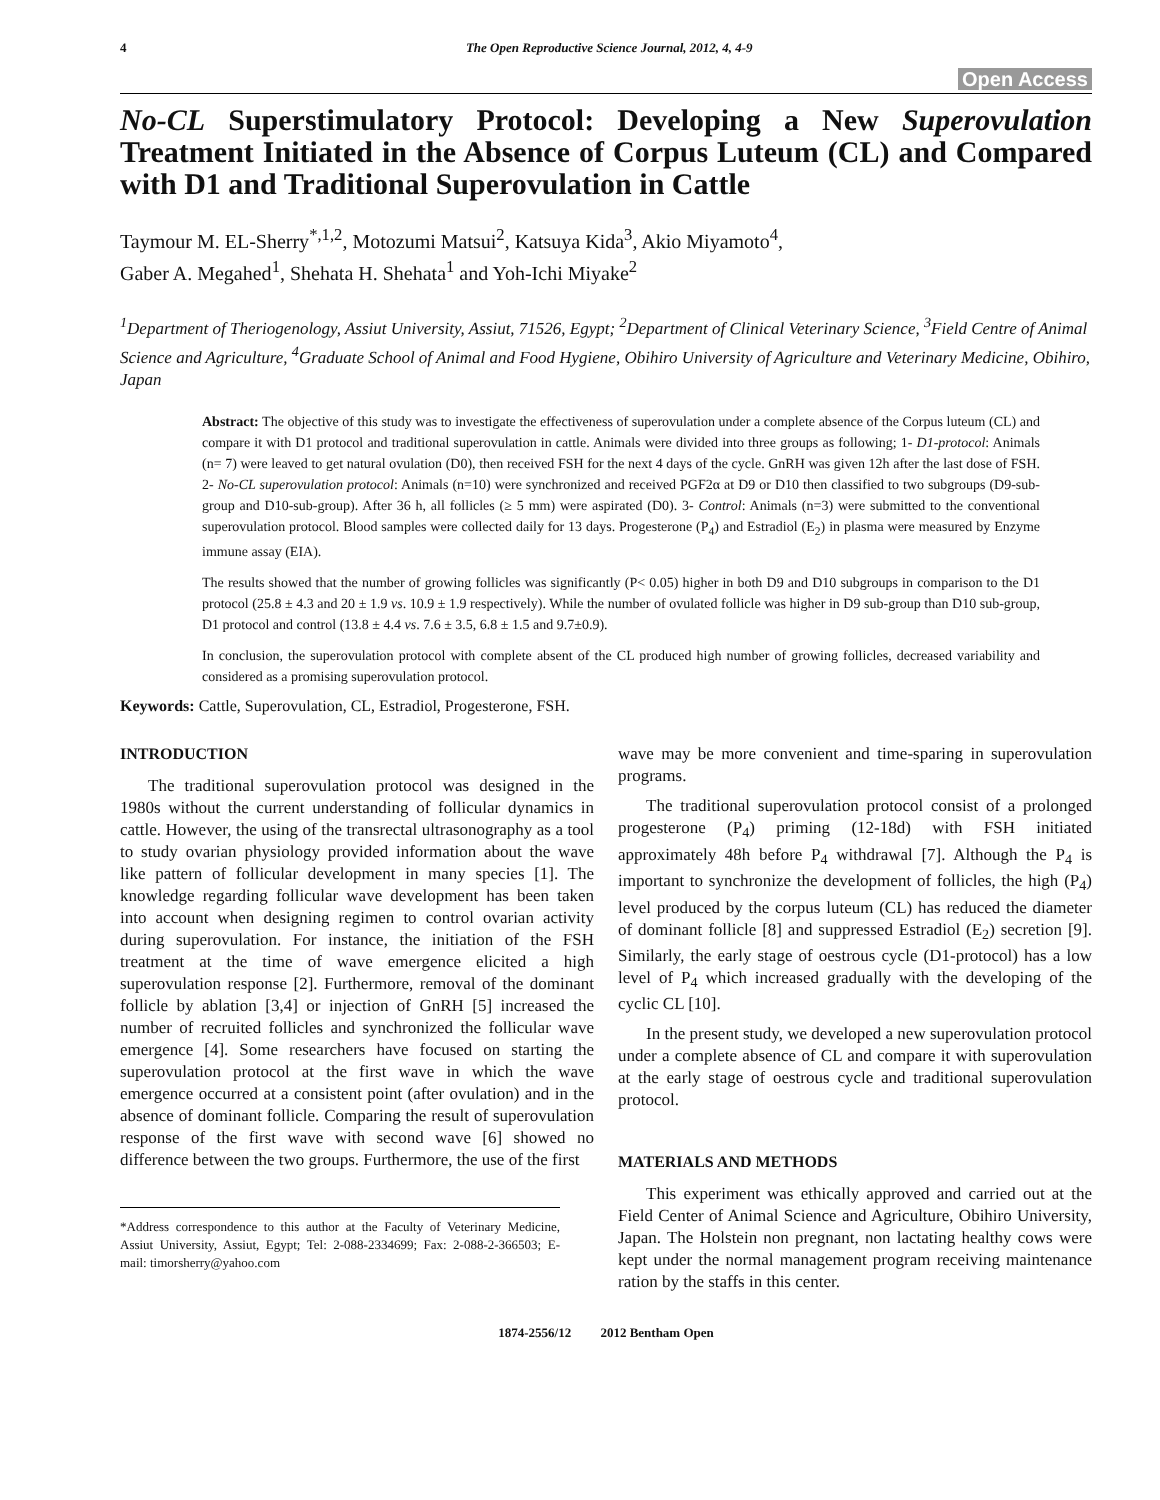4 The Open Reproductive Science Journal, 2012, 4, 4-9
Open Access
No-CL Superstimulatory Protocol: Developing a New Superovulation Treatment Initiated in the Absence of Corpus Luteum (CL) and Compared with D1 and Traditional Superovulation in Cattle
Taymour M. EL-Sherry<sup>*,1,2</sup>, Motozumi Matsui<sup>2</sup>, Katsuya Kida<sup>3</sup>, Akio Miyamoto<sup>4</sup>,
Gaber A. Megahed<sup>1</sup>, Shehata H. Shehata<sup>1</sup> and Yoh-Ichi Miyake<sup>2</sup>
<sup>1</sup> Department of Theriogenology, Assiut University, Assiut, 71526, Egypt; <sup>2</sup>Department of Clinical Veterinary Science, <sup>3</sup>Field Centre of Animal Science and Agriculture, <sup>4</sup>Graduate School of Animal and Food Hygiene, Obihiro University of Agriculture and Veterinary Medicine, Obihiro, Japan
Abstract: The objective of this study was to investigate the effectiveness of superovulation under a complete absence of the Corpus luteum (CL) and compare it with D1 protocol and traditional superovulation in cattle. Animals were divided into three groups as following; 1- D1-protocol: Animals (n= 7) were leaved to get natural ovulation (D0), then received FSH for the next 4 days of the cycle. GnRH was given 12h after the last dose of FSH. 2- No-CL superovulation protocol: Animals (n=10) were synchronized and received PGF2α at D9 or D10 then classified to two subgroups (D9-sub-group and D10-sub-group). After 36 h, all follicles (≥ 5 mm) were aspirated (D0). 3- Control: Animals (n=3) were submitted to the conventional superovulation protocol. Blood samples were collected daily for 13 days. Progesterone (P<sub>4</sub>) and Estradiol (E<sub>2</sub>) in plasma were measured by Enzyme immune assay (EIA).
The results showed that the number of growing follicles was significantly (P< 0.05) higher in both D9 and D10 subgroups in comparison to the D1 protocol (25.8 ± 4.3 and 20 ± 1.9 vs. 10.9 ± 1.9 respectively). While the number of ovulated follicle was higher in D9 sub-group than D10 sub-group, D1 protocol and control (13.8 ± 4.4 vs. 7.6 ± 3.5, 6.8 ± 1.5 and 9.7±0.9).
In conclusion, the superovulation protocol with complete absent of the CL produced high number of growing follicles, decreased variability and considered as a promising superovulation protocol.
Keywords: Cattle, Superovulation, CL, Estradiol, Progesterone, FSH.
INTRODUCTION
The traditional superovulation protocol was designed in the 1980s without the current understanding of follicular dynamics in cattle. However, the using of the transrectal ultrasonography as a tool to study ovarian physiology provided information about the wave like pattern of follicular development in many species [1]. The knowledge regarding follicular wave development has been taken into account when designing regimen to control ovarian activity during superovulation. For instance, the initiation of the FSH treatment at the time of wave emergence elicited a high superovulation response [2]. Furthermore, removal of the dominant follicle by ablation [3,4] or injection of GnRH [5] increased the number of recruited follicles and synchronized the follicular wave emergence [4]. Some researchers have focused on starting the superovulation protocol at the first wave in which the wave emergence occurred at a consistent point (after ovulation) and in the absence of dominant follicle. Comparing the result of superovulation response of the first wave with second wave [6] showed no difference between the two groups. Furthermore, the use of the first
*Address correspondence to this author at the Faculty of Veterinary Medicine, Assiut University, Assiut, Egypt; Tel: 2-088-2334699; Fax: 2-088-2-366503; E-mail: timorsherry@yahoo.com
wave may be more convenient and time-sparing in superovulation programs.
The traditional superovulation protocol consist of a prolonged progesterone (P<sub>4</sub>) priming (12-18d) with FSH initiated approximately 48h before P<sub>4</sub> withdrawal [7]. Although the P<sub>4</sub> is important to synchronize the development of follicles, the high (P<sub>4</sub>) level produced by the corpus luteum (CL) has reduced the diameter of dominant follicle [8] and suppressed Estradiol (E<sub>2</sub>) secretion [9]. Similarly, the early stage of oestrous cycle (D1-protocol) has a low level of P<sub>4</sub> which increased gradually with the developing of the cyclic CL [10].
In the present study, we developed a new superovulation protocol under a complete absence of CL and compare it with superovulation at the early stage of oestrous cycle and traditional superovulation protocol.
MATERIALS AND METHODS
This experiment was ethically approved and carried out at the Field Center of Animal Science and Agriculture, Obihiro University, Japan. The Holstein non pregnant, non lactating healthy cows were kept under the normal management program receiving maintenance ration by the staffs in this center.
1874-2556/12 2012 Bentham Open